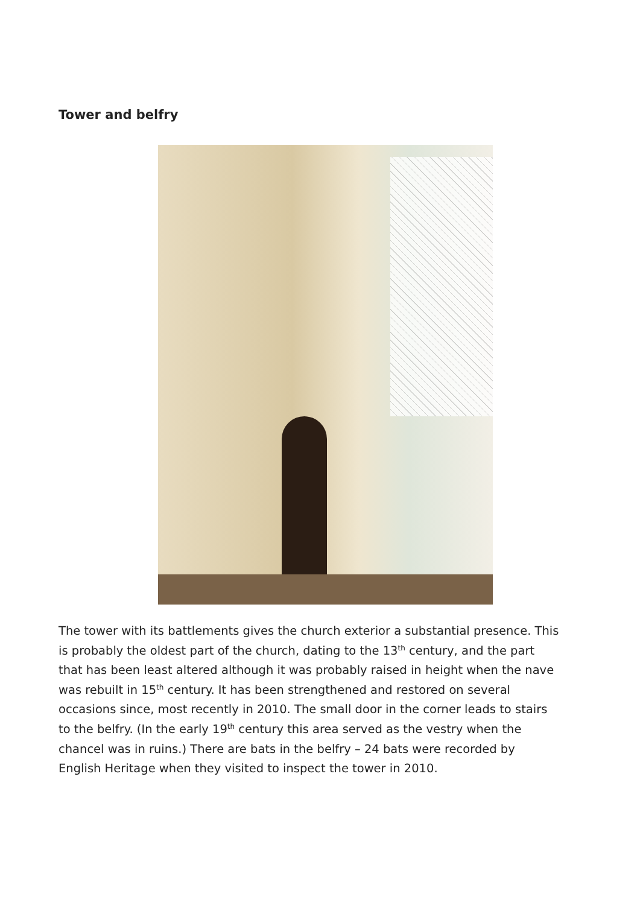Tower and belfry
The tower with its battlements gives the church exterior a substantial presence. This is probably the oldest part of the church, dating to the 13<sup>th</sup> century, and the part that has been least altered although it was probably raised in height when the nave was rebuilt in 15<sup>th</sup> century. It has been strengthened and restored on several occasions since, most recently in 2010. The small door in the corner leads to stairs to the belfry. (In the early 19<sup>th</sup> century this area served as the vestry when the chancel was in ruins.) There are bats in the belfry – 24 bats were recorded by English Heritage when they visited to inspect the tower in 2010.